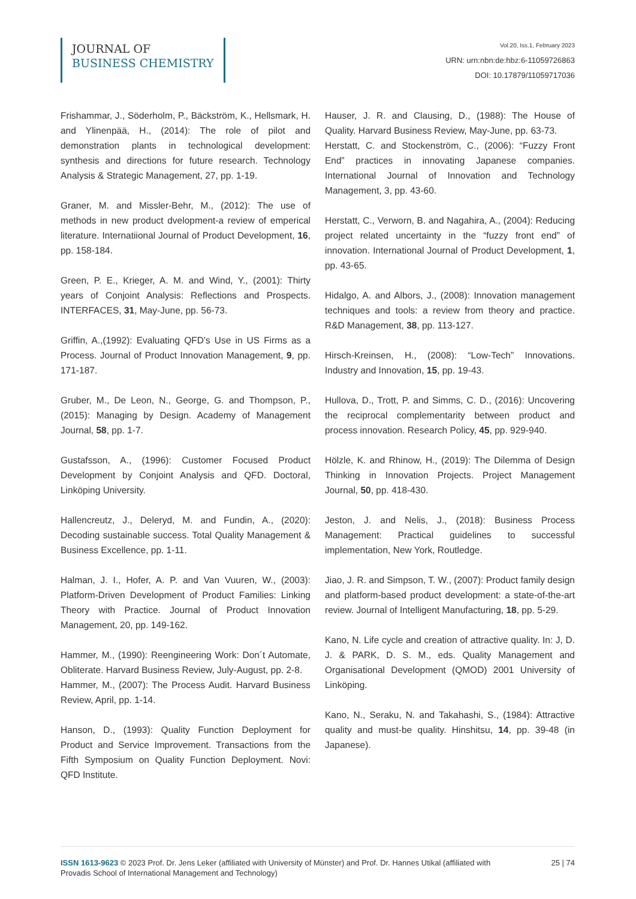JOURNAL OF
BUSINESS CHEMISTRY
Vol.20, Iss.1, February 2023
URN: urn:nbn:de:hbz:6-11059726863
DOI: 10.17879/11059717036
Frishammar, J., Söderholm, P., Bäckström, K., Hellsmark, H. and Ylinenpää, H., (2014): The role of pilot and demonstration plants in technological development: synthesis and directions for future research. Technology Analysis & Strategic Management, 27, pp. 1-19.
Graner, M. and Missler-Behr, M., (2012): The use of methods in new product dvelopment-a review of emperical literature. Internatiional Journal of Product Development, 16, pp. 158-184.
Green, P. E., Krieger, A. M. and Wind, Y., (2001): Thirty years of Conjoint Analysis: Reflections and Prospects. INTERFACES, 31, May-June, pp. 56-73.
Griffin, A.,(1992): Evaluating QFD’s Use in US Firms as a Process. Journal of Product Innovation Management, 9, pp. 171-187.
Gruber, M., De Leon, N., George, G. and Thompson, P., (2015): Managing by Design. Academy of Management Journal, 58, pp. 1-7.
Gustafsson, A., (1996): Customer Focused Product Development by Conjoint Analysis and QFD. Doctoral, Linköping University.
Hallencreutz, J., Deleryd, M. and Fundin, A., (2020): Decoding sustainable success. Total Quality Management & Business Excellence, pp. 1-11.
Halman, J. I., Hofer, A. P. and Van Vuuren, W., (2003): Platform-Driven Development of Product Families: Linking Theory with Practice. Journal of Product Innovation Management, 20, pp. 149-162.
Hammer, M., (1990): Reengineering Work: Don´t Automate, Obliterate. Harvard Business Review, July-August, pp. 2-8.
Hammer, M., (2007): The Process Audit. Harvard Business Review, April, pp. 1-14.
Hanson, D., (1993): Quality Function Deployment for Product and Service Improvement. Transactions from the Fifth Symposium on Quality Function Deployment. Novi: QFD Institute.
Hauser, J. R. and Clausing, D., (1988): The House of Quality. Harvard Business Review, May-June, pp. 63-73.
Herstatt, C. and Stockenström, C., (2006): “Fuzzy Front End” practices in innovating Japanese companies. International Journal of Innovation and Technology Management, 3, pp. 43-60.
Herstatt, C., Verworn, B. and Nagahira, A., (2004): Reducing project related uncertainty in the “fuzzy front end” of innovation. International Journal of Product Development, 1, pp. 43-65.
Hidalgo, A. and Albors, J., (2008): Innovation management techniques and tools: a review from theory and practice. R&D Management, 38, pp. 113-127.
Hirsch-Kreinsen, H., (2008): “Low-Tech” Innovations. Industry and Innovation, 15, pp. 19-43.
Hullova, D., Trott, P. and Simms, C. D., (2016): Uncovering the reciprocal complementarity between product and process innovation. Research Policy, 45, pp. 929-940.
Hölzle, K. and Rhinow, H., (2019): The Dilemma of Design Thinking in Innovation Projects. Project Management Journal, 50, pp. 418-430.
Jeston, J. and Nelis, J., (2018): Business Process Management: Practical guidelines to successful implementation, New York, Routledge.
Jiao, J. R. and Simpson, T. W., (2007): Product family design and platform-based product development: a state-of-the-art review. Journal of Intelligent Manufacturing, 18, pp. 5-29.
Kano, N. Life cycle and creation of attractive quality. In: J, D. J. & PARK, D. S. M., eds. Quality Management and Organisational Development (QMOD) 2001 University of Linköping.
Kano, N., Seraku, N. and Takahashi, S., (1984): Attractive quality and must-be quality. Hinshitsu, 14, pp. 39-48 (in Japanese).
ISSN 1613-9623 © 2023 Prof. Dr. Jens Leker (affiliated with University of Münster) and Prof. Dr. Hannes Utikal (affiliated with Provadis School of International Management and Technology)
25 | 74